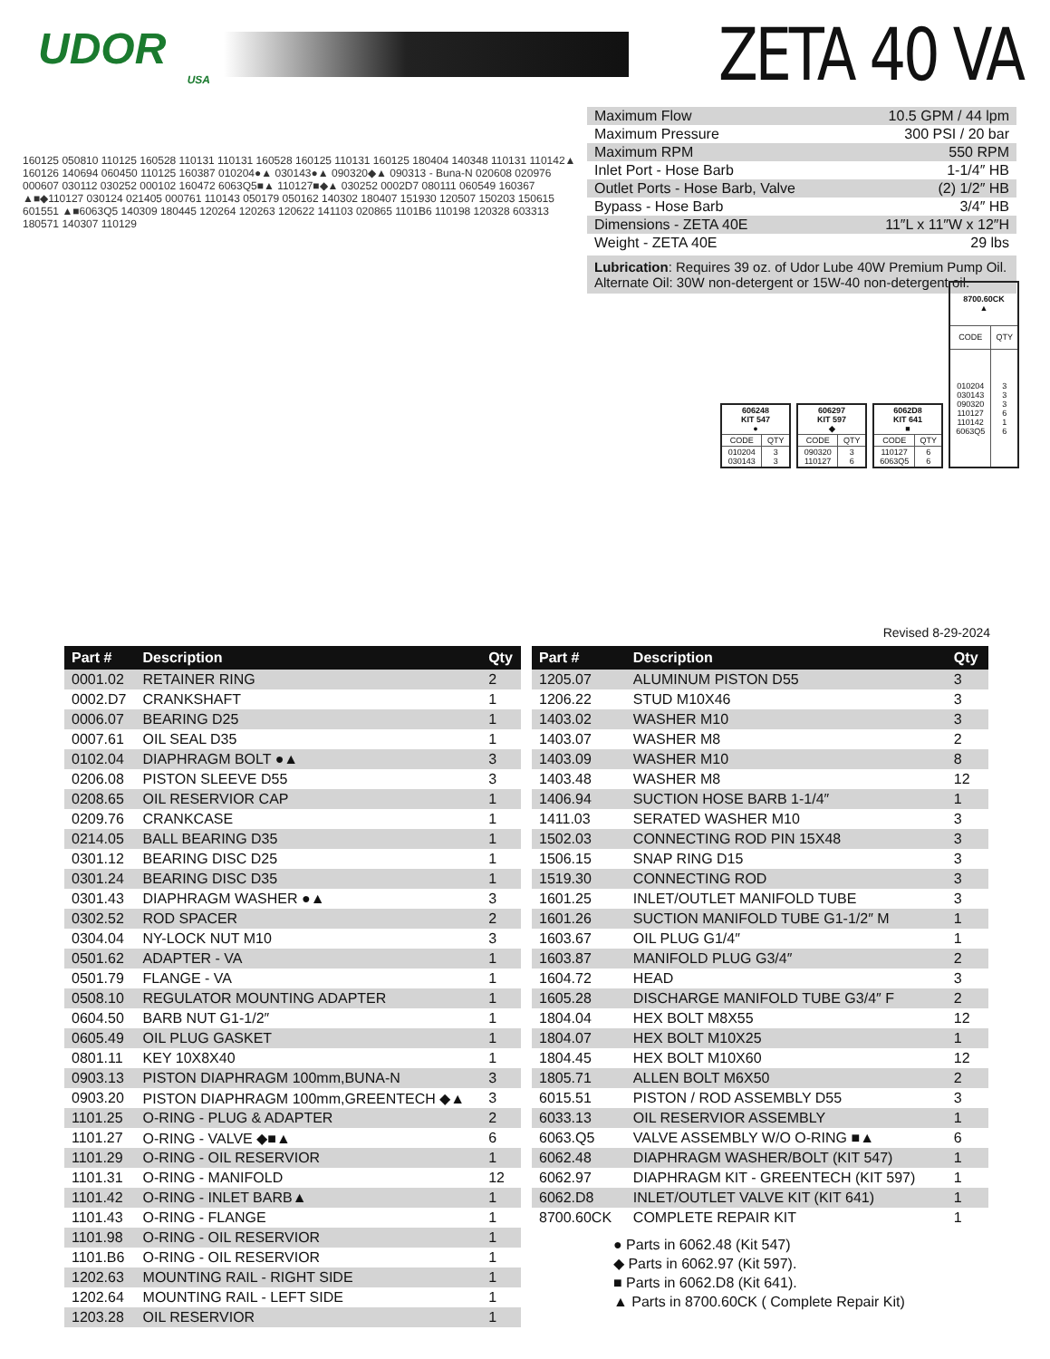UDOR
USA
ZETA 40 VA
| Maximum Flow | 10.5 GPM / 44 lpm |
| Maximum Pressure | 300 PSI / 20 bar |
| Maximum RPM | 550 RPM |
| Inlet Port - Hose Barb | 1-1/4″ HB |
| Outlet Ports - Hose Barb, Valve | (2) 1/2″ HB |
| Bypass - Hose Barb | 3/4″ HB |
| Dimensions - ZETA 40E | 11″L x 11″W x 12″H |
| Weight - ZETA 40E | 29 lbs |
Lubrication: Requires 39 oz. of Udor Lube 40W Premium Pump Oil.
Alternate Oil: 30W non-detergent or 15W-40 non-detergent oil.
160125 050810 110125 160528 110131 110131 160528 160125 110131 160125 180404 140348 110131 110142▲ 160126 140694 060450 110125 160387 010204●▲ 030143●▲ 090320◆▲ 090313 - Buna-N 020608 020976 000607 030112 030252 000102 160472 6063Q5■▲ 110127■◆▲ 030252 0002D7 080111 060549 160367 ▲■◆110127 030124 021405 000761 110143 050179 050162 140302 180407 151930 120507 150203 150615 601551 ▲■6063Q5 140309 180445 120264 120263 120622 141103 020865 1101B6 110198 120328 603313 180571 140307 110129
| 606248 KIT 547 ● | |
| --- | --- |
| CODE | QTY |
| 010204 030143 | 3 3 |
| 606297 KIT 597 ◆ | |
| --- | --- |
| CODE | QTY |
| 090320 110127 | 3 6 |
| 6062D8 KIT 641 ■ | |
| --- | --- |
| CODE | QTY |
| 110127 6063Q5 | 6 6 |
| 8700.60CK ▲ | |
| --- | --- |
| CODE | QTY |
| 010204 030143 090320 110127 110142 6063Q5 | 3 3 3 6 1 6 |
Revised 8-29-2024
| Part # | Description | Qty |
| --- | --- | --- |
| 0001.02 | RETAINER RING | 2 |
| 0002.D7 | CRANKSHAFT | 1 |
| 0006.07 | BEARING D25 | 1 |
| 0007.61 | OIL SEAL D35 | 1 |
| 0102.04 | DIAPHRAGM BOLT ●▲ | 3 |
| 0206.08 | PISTON SLEEVE D55 | 3 |
| 0208.65 | OIL RESERVIOR CAP | 1 |
| 0209.76 | CRANKCASE | 1 |
| 0214.05 | BALL BEARING D35 | 1 |
| 0301.12 | BEARING DISC D25 | 1 |
| 0301.24 | BEARING DISC D35 | 1 |
| 0301.43 | DIAPHRAGM WASHER ●▲ | 3 |
| 0302.52 | ROD SPACER | 2 |
| 0304.04 | NY-LOCK NUT M10 | 3 |
| 0501.62 | ADAPTER - VA | 1 |
| 0501.79 | FLANGE - VA | 1 |
| 0508.10 | REGULATOR MOUNTING ADAPTER | 1 |
| 0604.50 | BARB NUT G1-1/2″ | 1 |
| 0605.49 | OIL PLUG GASKET | 1 |
| 0801.11 | KEY 10X8X40 | 1 |
| 0903.13 | PISTON DIAPHRAGM 100mm,BUNA-N | 3 |
| 0903.20 | PISTON DIAPHRAGM 100mm,GREENTECH ◆▲ | 3 |
| 1101.25 | O-RING - PLUG & ADAPTER | 2 |
| 1101.27 | O-RING - VALVE ◆■▲ | 6 |
| 1101.29 | O-RING - OIL RESERVIOR | 1 |
| 1101.31 | O-RING - MANIFOLD | 12 |
| 1101.42 | O-RING - INLET BARB▲ | 1 |
| 1101.43 | O-RING - FLANGE | 1 |
| 1101.98 | O-RING - OIL RESERVIOR | 1 |
| 1101.B6 | O-RING - OIL RESERVIOR | 1 |
| 1202.63 | MOUNTING RAIL - RIGHT SIDE | 1 |
| 1202.64 | MOUNTING RAIL - LEFT SIDE | 1 |
| 1203.28 | OIL RESERVIOR | 1 |
| Part # | Description | Qty |
| --- | --- | --- |
| 1205.07 | ALUMINUM PISTON D55 | 3 |
| 1206.22 | STUD M10X46 | 3 |
| 1403.02 | WASHER M10 | 3 |
| 1403.07 | WASHER M8 | 2 |
| 1403.09 | WASHER M10 | 8 |
| 1403.48 | WASHER M8 | 12 |
| 1406.94 | SUCTION HOSE BARB 1-1/4″ | 1 |
| 1411.03 | SERATED WASHER M10 | 3 |
| 1502.03 | CONNECTING ROD PIN 15X48 | 3 |
| 1506.15 | SNAP RING D15 | 3 |
| 1519.30 | CONNECTING ROD | 3 |
| 1601.25 | INLET/OUTLET MANIFOLD TUBE | 3 |
| 1601.26 | SUCTION MANIFOLD TUBE G1-1/2″ M | 1 |
| 1603.67 | OIL PLUG G1/4″ | 1 |
| 1603.87 | MANIFOLD PLUG G3/4″ | 2 |
| 1604.72 | HEAD | 3 |
| 1605.28 | DISCHARGE MANIFOLD TUBE G3/4″ F | 2 |
| 1804.04 | HEX BOLT M8X55 | 12 |
| 1804.07 | HEX BOLT M10X25 | 1 |
| 1804.45 | HEX BOLT M10X60 | 12 |
| 1805.71 | ALLEN BOLT M6X50 | 2 |
| 6015.51 | PISTON / ROD ASSEMBLY D55 | 3 |
| 6033.13 | OIL RESERVIOR ASSEMBLY | 1 |
| 6063.Q5 | VALVE ASSEMBLY W/O O-RING ■▲ | 6 |
| 6062.48 | DIAPHRAGM WASHER/BOLT (KIT 547) | 1 |
| 6062.97 | DIAPHRAGM KIT - GREENTECH (KIT 597) | 1 |
| 6062.D8 | INLET/OUTLET VALVE KIT (KIT 641) | 1 |
| 8700.60CK | COMPLETE REPAIR KIT | 1 |
● Parts in 6062.48 (Kit 547)
◆ Parts in 6062.97 (Kit 597).
■ Parts in 6062.D8 (Kit 641).
▲ Parts in 8700.60CK ( Complete Repair Kit)